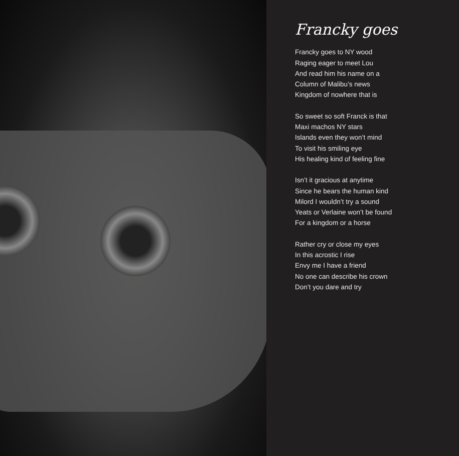Francky goes
Francky goes to NY wood
Raging eager to meet Lou
And read him his name on a
Column of Malibu’s news
Kingdom of nowhere that is
So sweet so soft Franck is that
Maxi machos NY stars
Islands even they won’t mind
To visit his smiling eye
His healing kind of feeling fine
Isn’t it gracious at anytime
Since he bears the human kind
Milord I wouldn’t try a sound
Yeats or Verlaine won’t be found
For a kingdom or a horse
Rather cry or close my eyes
In this acrostic I rise
Envy me I have a friend
No one can describe his crown
Don’t you dare and try